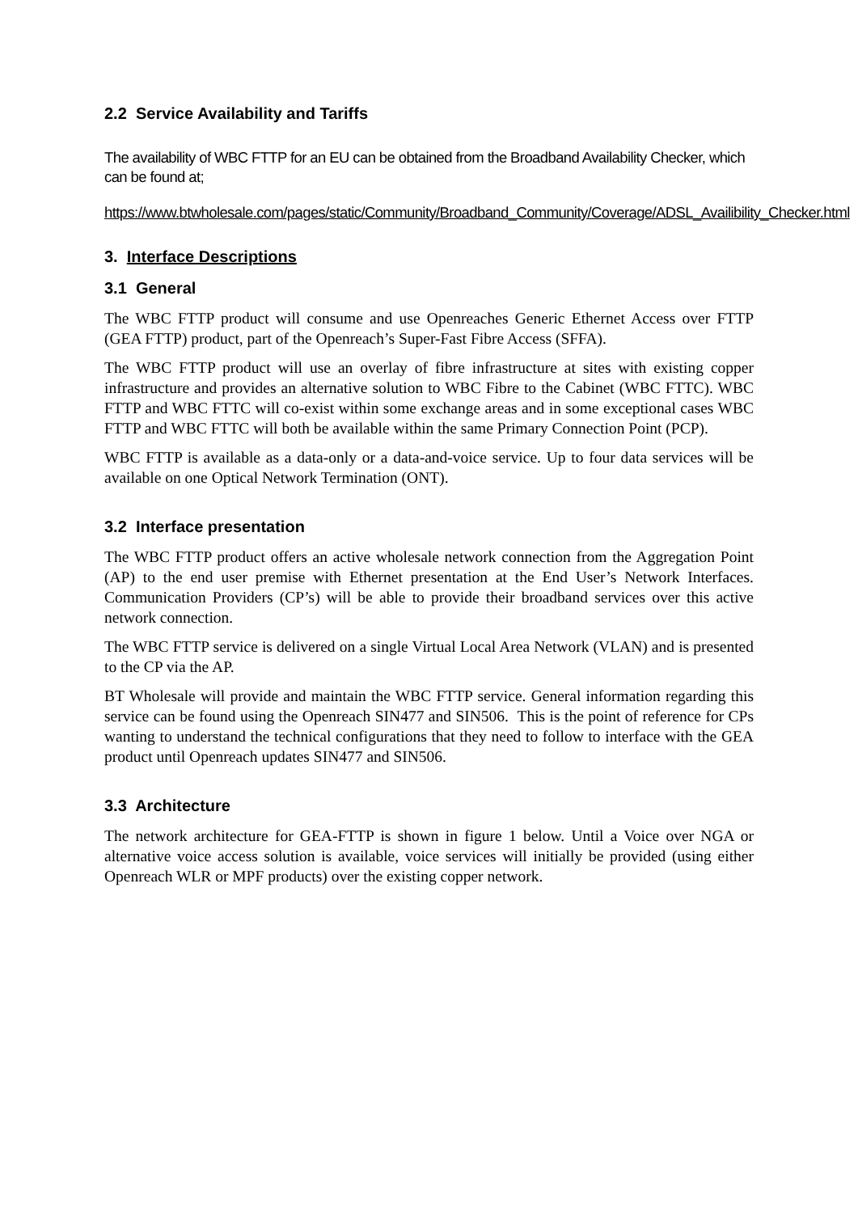2.2 Service Availability and Tariffs
The availability of WBC FTTP for an EU can be obtained from the Broadband Availability Checker, which can be found at;
https://www.btwholesale.com/pages/static/Community/Broadband_Community/Coverage/ADSL_Availibility_Checker.html
3. Interface Descriptions
3.1 General
The WBC FTTP product will consume and use Openreaches Generic Ethernet Access over FTTP (GEA FTTP) product, part of the Openreach’s Super-Fast Fibre Access (SFFA).
The WBC FTTP product will use an overlay of fibre infrastructure at sites with existing copper infrastructure and provides an alternative solution to WBC Fibre to the Cabinet (WBC FTTC). WBC FTTP and WBC FTTC will co-exist within some exchange areas and in some exceptional cases WBC FTTP and WBC FTTC will both be available within the same Primary Connection Point (PCP).
WBC FTTP is available as a data-only or a data-and-voice service. Up to four data services will be available on one Optical Network Termination (ONT).
3.2 Interface presentation
The WBC FTTP product offers an active wholesale network connection from the Aggregation Point (AP) to the end user premise with Ethernet presentation at the End User’s Network Interfaces. Communication Providers (CP’s) will be able to provide their broadband services over this active network connection.
The WBC FTTP service is delivered on a single Virtual Local Area Network (VLAN) and is presented to the CP via the AP.
BT Wholesale will provide and maintain the WBC FTTP service. General information regarding this service can be found using the Openreach SIN477 and SIN506. This is the point of reference for CPs wanting to understand the technical configurations that they need to follow to interface with the GEA product until Openreach updates SIN477 and SIN506.
3.3 Architecture
The network architecture for GEA-FTTP is shown in figure 1 below. Until a Voice over NGA or alternative voice access solution is available, voice services will initially be provided (using either Openreach WLR or MPF products) over the existing copper network.